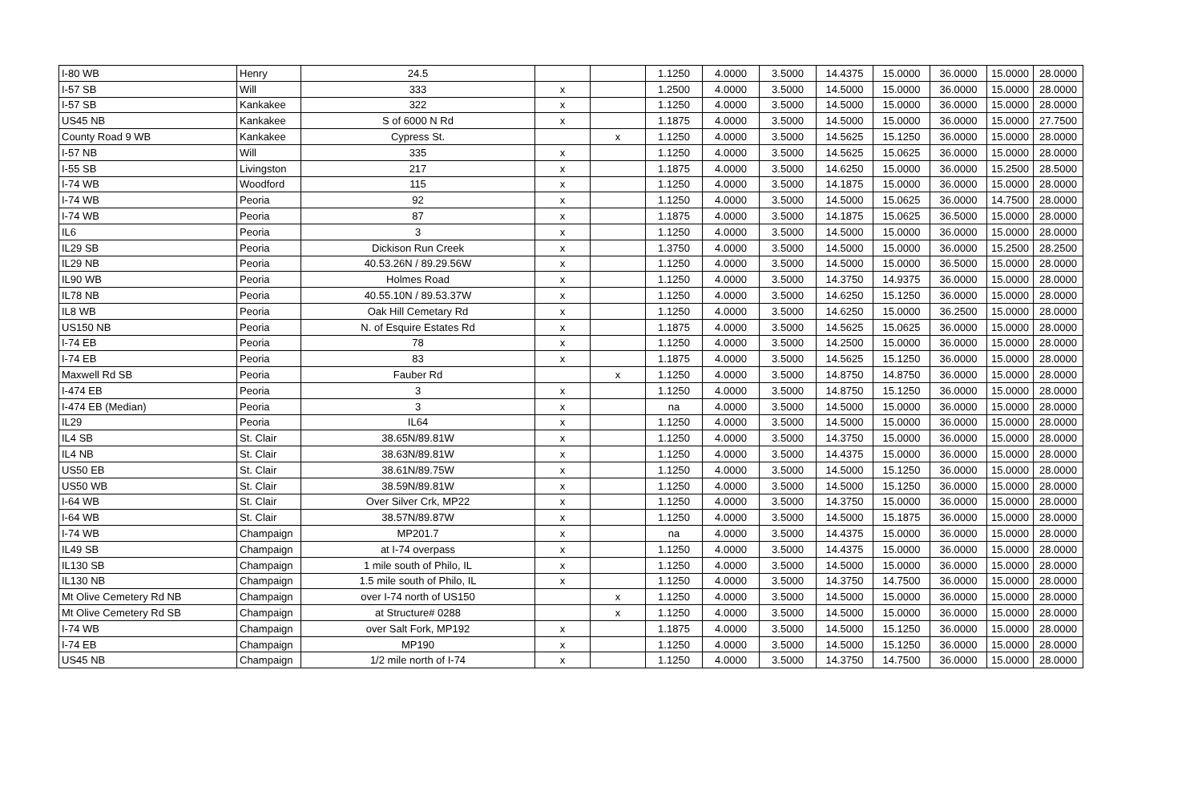| I-80 WB | Henry | 24.5 | | | 1.1250 | 4.0000 | 3.5000 | 14.4375 | 15.0000 | 36.0000 | 15.0000 | 28.0000 |
| I-57 SB | Will | 333 | x | | 1.2500 | 4.0000 | 3.5000 | 14.5000 | 15.0000 | 36.0000 | 15.0000 | 28.0000 |
| I-57 SB | Kankakee | 322 | x | | 1.1250 | 4.0000 | 3.5000 | 14.5000 | 15.0000 | 36.0000 | 15.0000 | 28.0000 |
| US45 NB | Kankakee | S of 6000 N Rd | x | | 1.1875 | 4.0000 | 3.5000 | 14.5000 | 15.0000 | 36.0000 | 15.0000 | 27.7500 |
| County Road 9 WB | Kankakee | Cypress St. | | x | 1.1250 | 4.0000 | 3.5000 | 14.5625 | 15.1250 | 36.0000 | 15.0000 | 28.0000 |
| I-57 NB | Will | 335 | x | | 1.1250 | 4.0000 | 3.5000 | 14.5625 | 15.0625 | 36.0000 | 15.0000 | 28.0000 |
| I-55 SB | Livingston | 217 | x | | 1.1875 | 4.0000 | 3.5000 | 14.6250 | 15.0000 | 36.0000 | 15.2500 | 28.5000 |
| I-74 WB | Woodford | 115 | x | | 1.1250 | 4.0000 | 3.5000 | 14.1875 | 15.0000 | 36.0000 | 15.0000 | 28.0000 |
| I-74 WB | Peoria | 92 | x | | 1.1250 | 4.0000 | 3.5000 | 14.5000 | 15.0625 | 36.0000 | 14.7500 | 28.0000 |
| I-74 WB | Peoria | 87 | x | | 1.1875 | 4.0000 | 3.5000 | 14.1875 | 15.0625 | 36.5000 | 15.0000 | 28.0000 |
| IL6 | Peoria | 3 | x | | 1.1250 | 4.0000 | 3.5000 | 14.5000 | 15.0000 | 36.0000 | 15.0000 | 28.0000 |
| IL29 SB | Peoria | Dickison Run Creek | x | | 1.3750 | 4.0000 | 3.5000 | 14.5000 | 15.0000 | 36.0000 | 15.2500 | 28.2500 |
| IL29 NB | Peoria | 40.53.26N / 89.29.56W | x | | 1.1250 | 4.0000 | 3.5000 | 14.5000 | 15.0000 | 36.5000 | 15.0000 | 28.0000 |
| IL90 WB | Peoria | Holmes Road | x | | 1.1250 | 4.0000 | 3.5000 | 14.3750 | 14.9375 | 36.0000 | 15.0000 | 28.0000 |
| IL78 NB | Peoria | 40.55.10N / 89.53.37W | x | | 1.1250 | 4.0000 | 3.5000 | 14.6250 | 15.1250 | 36.0000 | 15.0000 | 28.0000 |
| IL8 WB | Peoria | Oak Hill Cemetary Rd | x | | 1.1250 | 4.0000 | 3.5000 | 14.6250 | 15.0000 | 36.2500 | 15.0000 | 28.0000 |
| US150 NB | Peoria | N. of Esquire Estates Rd | x | | 1.1875 | 4.0000 | 3.5000 | 14.5625 | 15.0625 | 36.0000 | 15.0000 | 28.0000 |
| I-74 EB | Peoria | 78 | x | | 1.1250 | 4.0000 | 3.5000 | 14.2500 | 15.0000 | 36.0000 | 15.0000 | 28.0000 |
| I-74 EB | Peoria | 83 | x | | 1.1875 | 4.0000 | 3.5000 | 14.5625 | 15.1250 | 36.0000 | 15.0000 | 28.0000 |
| Maxwell Rd SB | Peoria | Fauber Rd | | x | 1.1250 | 4.0000 | 3.5000 | 14.8750 | 14.8750 | 36.0000 | 15.0000 | 28.0000 |
| I-474 EB | Peoria | 3 | x | | 1.1250 | 4.0000 | 3.5000 | 14.8750 | 15.1250 | 36.0000 | 15.0000 | 28.0000 |
| I-474 EB (Median) | Peoria | 3 | x | | na | 4.0000 | 3.5000 | 14.5000 | 15.0000 | 36.0000 | 15.0000 | 28.0000 |
| IL29 | Peoria | IL64 | x | | 1.1250 | 4.0000 | 3.5000 | 14.5000 | 15.0000 | 36.0000 | 15.0000 | 28.0000 |
| IL4 SB | St. Clair | 38.65N/89.81W | x | | 1.1250 | 4.0000 | 3.5000 | 14.3750 | 15.0000 | 36.0000 | 15.0000 | 28.0000 |
| IL4 NB | St. Clair | 38.63N/89.81W | x | | 1.1250 | 4.0000 | 3.5000 | 14.4375 | 15.0000 | 36.0000 | 15.0000 | 28.0000 |
| US50 EB | St. Clair | 38.61N/89.75W | x | | 1.1250 | 4.0000 | 3.5000 | 14.5000 | 15.1250 | 36.0000 | 15.0000 | 28.0000 |
| US50 WB | St. Clair | 38.59N/89.81W | x | | 1.1250 | 4.0000 | 3.5000 | 14.5000 | 15.1250 | 36.0000 | 15.0000 | 28.0000 |
| I-64 WB | St. Clair | Over Silver Crk, MP22 | x | | 1.1250 | 4.0000 | 3.5000 | 14.3750 | 15.0000 | 36.0000 | 15.0000 | 28.0000 |
| I-64 WB | St. Clair | 38.57N/89.87W | x | | 1.1250 | 4.0000 | 3.5000 | 14.5000 | 15.1875 | 36.0000 | 15.0000 | 28.0000 |
| I-74 WB | Champaign | MP201.7 | x | | na | 4.0000 | 3.5000 | 14.4375 | 15.0000 | 36.0000 | 15.0000 | 28.0000 |
| IL49 SB | Champaign | at I-74 overpass | x | | 1.1250 | 4.0000 | 3.5000 | 14.4375 | 15.0000 | 36.0000 | 15.0000 | 28.0000 |
| IL130 SB | Champaign | 1 mile south of Philo, IL | x | | 1.1250 | 4.0000 | 3.5000 | 14.5000 | 15.0000 | 36.0000 | 15.0000 | 28.0000 |
| IL130 NB | Champaign | 1.5 mile south of Philo, IL | x | | 1.1250 | 4.0000 | 3.5000 | 14.3750 | 14.7500 | 36.0000 | 15.0000 | 28.0000 |
| Mt Olive Cemetery Rd NB | Champaign | over I-74 north of US150 | | x | 1.1250 | 4.0000 | 3.5000 | 14.5000 | 15.0000 | 36.0000 | 15.0000 | 28.0000 |
| Mt Olive Cemetery Rd SB | Champaign | at Structure# 0288 | | x | 1.1250 | 4.0000 | 3.5000 | 14.5000 | 15.0000 | 36.0000 | 15.0000 | 28.0000 |
| I-74 WB | Champaign | over Salt Fork, MP192 | x | | 1.1875 | 4.0000 | 3.5000 | 14.5000 | 15.1250 | 36.0000 | 15.0000 | 28.0000 |
| I-74 EB | Champaign | MP190 | x | | 1.1250 | 4.0000 | 3.5000 | 14.5000 | 15.1250 | 36.0000 | 15.0000 | 28.0000 |
| US45 NB | Champaign | 1/2 mile north of I-74 | x | | 1.1250 | 4.0000 | 3.5000 | 14.3750 | 14.7500 | 36.0000 | 15.0000 | 28.0000 |